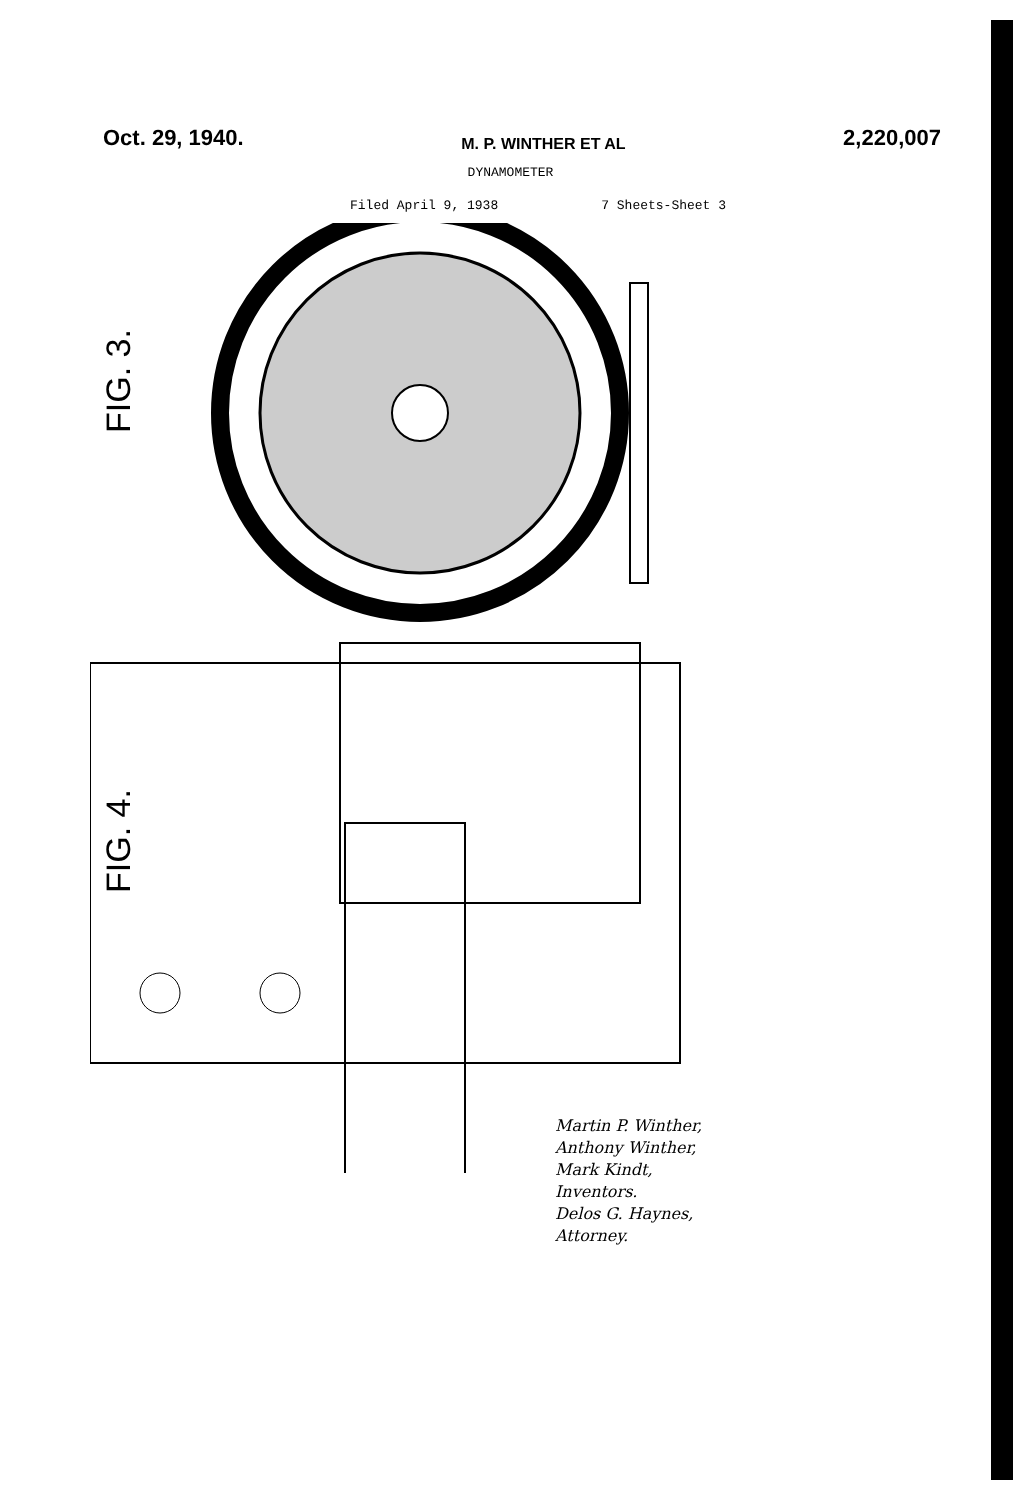Oct. 29, 1940. M. P. WINTHER ET AL 2,220,007
DYNAMOMETER
Filed April 9, 1938 7 Sheets-Sheet 3
FIG. 3.
FIG. 4.
Martin P. Winther,
Anthony Winther,
Mark Kindt,
Inventors.
Delos G. Haynes,
Attorney.